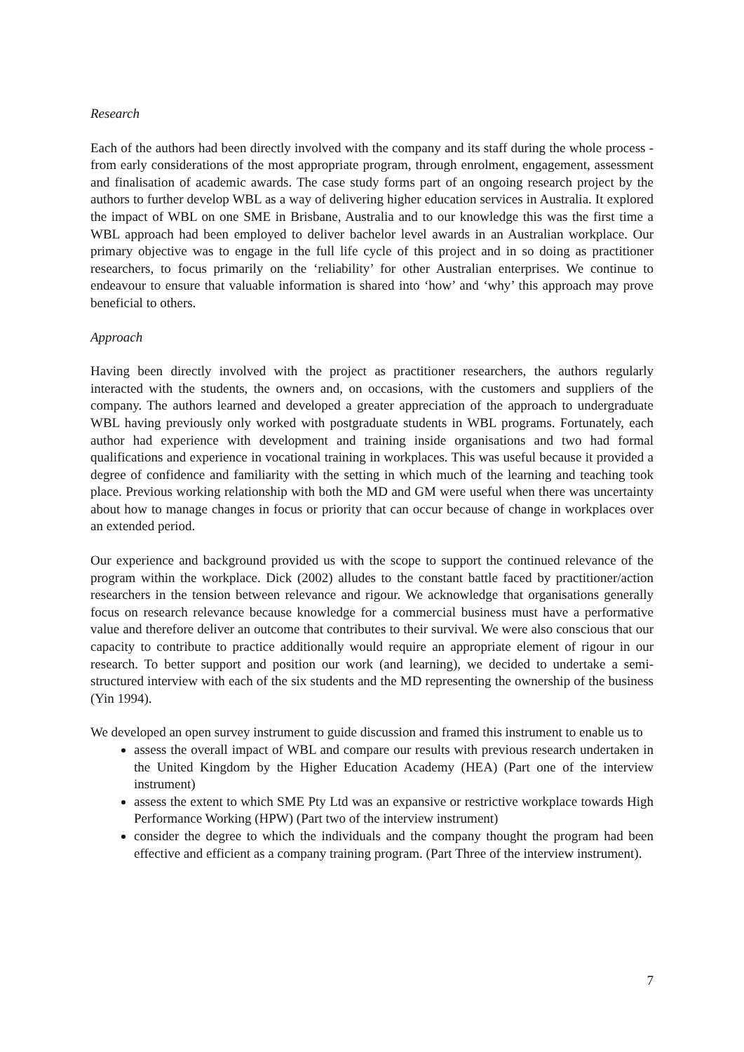Research
Each of the authors had been directly involved with the company and its staff during the whole process - from early considerations of the most appropriate program, through enrolment, engagement, assessment and finalisation of academic awards. The case study forms part of an ongoing research project by the authors to further develop WBL as a way of delivering higher education services in Australia. It explored the impact of WBL on one SME in Brisbane, Australia and to our knowledge this was the first time a WBL approach had been employed to deliver bachelor level awards in an Australian workplace. Our primary objective was to engage in the full life cycle of this project and in so doing as practitioner researchers, to focus primarily on the ‘reliability’ for other Australian enterprises. We continue to endeavour to ensure that valuable information is shared into ‘how’ and ‘why’ this approach may prove beneficial to others.
Approach
Having been directly involved with the project as practitioner researchers, the authors regularly interacted with the students, the owners and, on occasions, with the customers and suppliers of the company. The authors learned and developed a greater appreciation of the approach to undergraduate WBL having previously only worked with postgraduate students in WBL programs. Fortunately, each author had experience with development and training inside organisations and two had formal qualifications and experience in vocational training in workplaces. This was useful because it provided a degree of confidence and familiarity with the setting in which much of the learning and teaching took place. Previous working relationship with both the MD and GM were useful when there was uncertainty about how to manage changes in focus or priority that can occur because of change in workplaces over an extended period.
Our experience and background provided us with the scope to support the continued relevance of the program within the workplace. Dick (2002) alludes to the constant battle faced by practitioner/action researchers in the tension between relevance and rigour. We acknowledge that organisations generally focus on research relevance because knowledge for a commercial business must have a performative value and therefore deliver an outcome that contributes to their survival. We were also conscious that our capacity to contribute to practice additionally would require an appropriate element of rigour in our research. To better support and position our work (and learning), we decided to undertake a semi-structured interview with each of the six students and the MD representing the ownership of the business (Yin 1994).
We developed an open survey instrument to guide discussion and framed this instrument to enable us to
assess the overall impact of WBL and compare our results with previous research undertaken in the United Kingdom by the Higher Education Academy (HEA) (Part one of the interview instrument)
assess the extent to which SME Pty Ltd was an expansive or restrictive workplace towards High Performance Working (HPW) (Part two of the interview instrument)
consider the degree to which the individuals and the company thought the program had been effective and efficient as a company training program. (Part Three of the interview instrument).
7